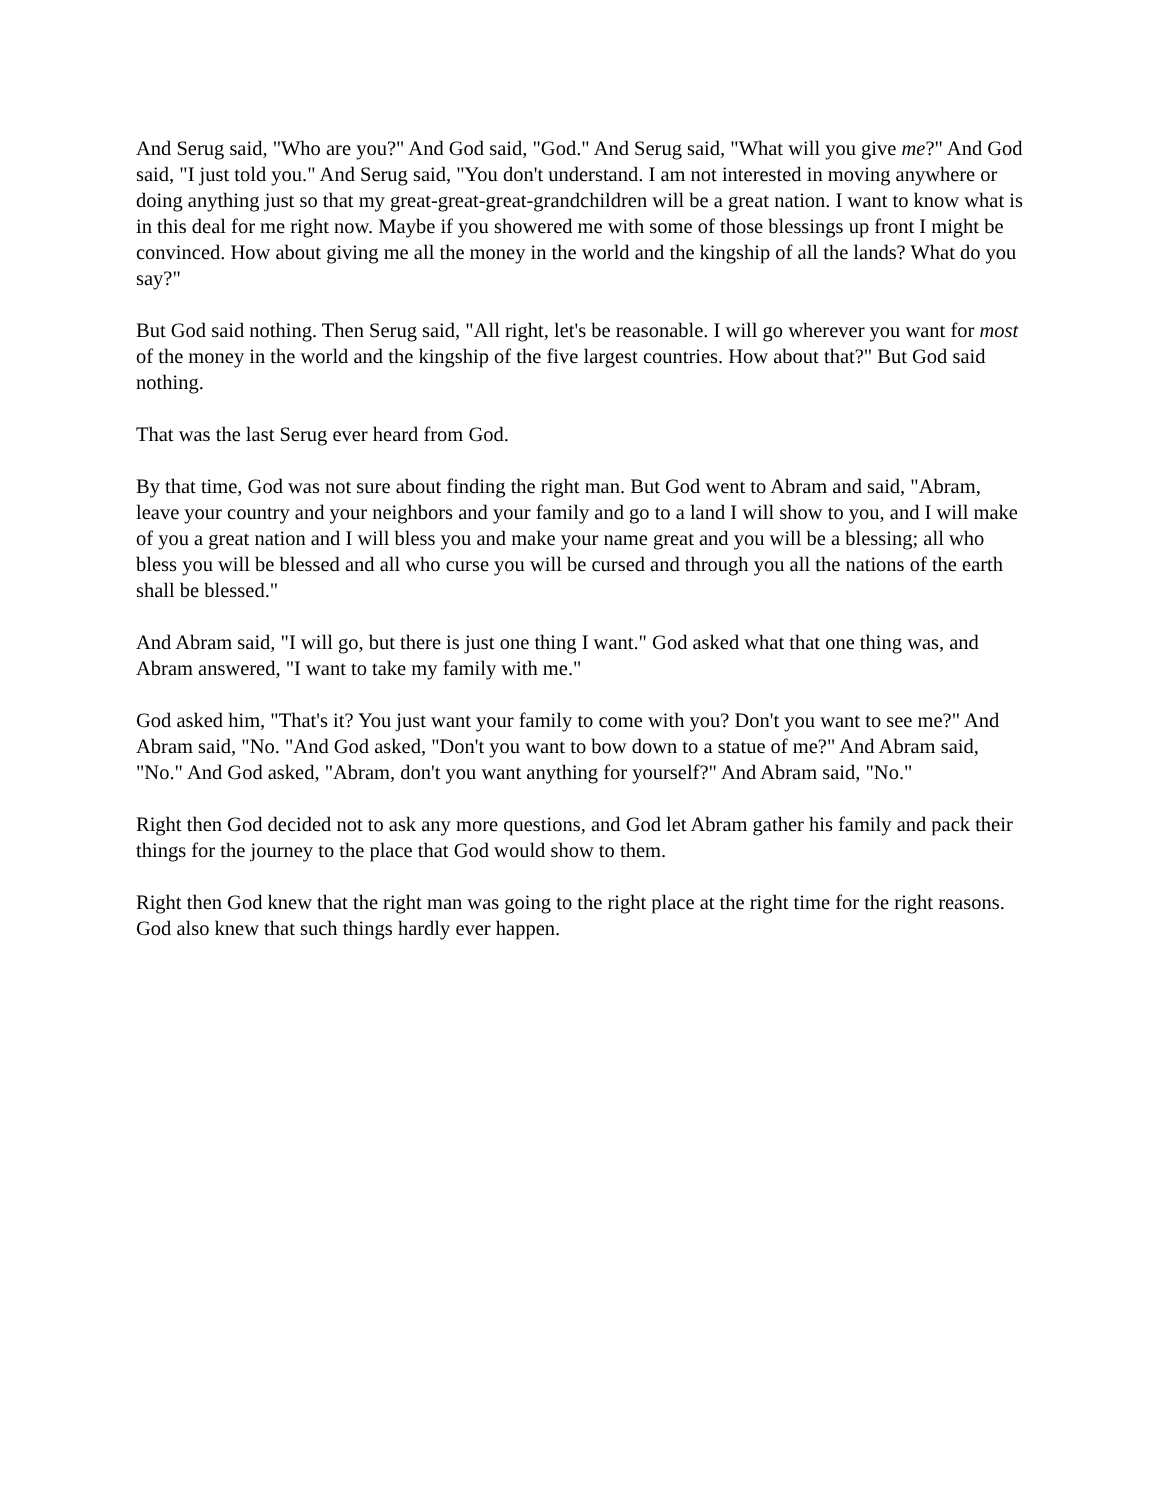And Serug said, "Who are you?" And God said, "God." And Serug said, "What will you give me?" And God said, "I just told you." And Serug said, "You don't understand. I am not interested in moving anywhere or doing anything just so that my great-great-great-grandchildren will be a great nation. I want to know what is in this deal for me right now. Maybe if you showered me with some of those blessings up front I might be convinced. How about giving me all the money in the world and the kingship of all the lands? What do you say?"
But God said nothing. Then Serug said, "All right, let's be reasonable. I will go wherever you want for most of the money in the world and the kingship of the five largest countries. How about that?" But God said nothing.
That was the last Serug ever heard from God.
By that time, God was not sure about finding the right man. But God went to Abram and said, "Abram, leave your country and your neighbors and your family and go to a land I will show to you, and I will make of you a great nation and I will bless you and make your name great and you will be a blessing; all who bless you will be blessed and all who curse you will be cursed and through you all the nations of the earth shall be blessed."
And Abram said, "I will go, but there is just one thing I want." God asked what that one thing was, and Abram answered, "I want to take my family with me."
God asked him, "That's it? You just want your family to come with you? Don't you want to see me?" And Abram said, "No. "And God asked, "Don't you want to bow down to a statue of me?" And Abram said, "No." And God asked, "Abram, don't you want anything for yourself?" And Abram said, "No."
Right then God decided not to ask any more questions, and God let Abram gather his family and pack their things for the journey to the place that God would show to them.
Right then God knew that the right man was going to the right place at the right time for the right reasons. God also knew that such things hardly ever happen.